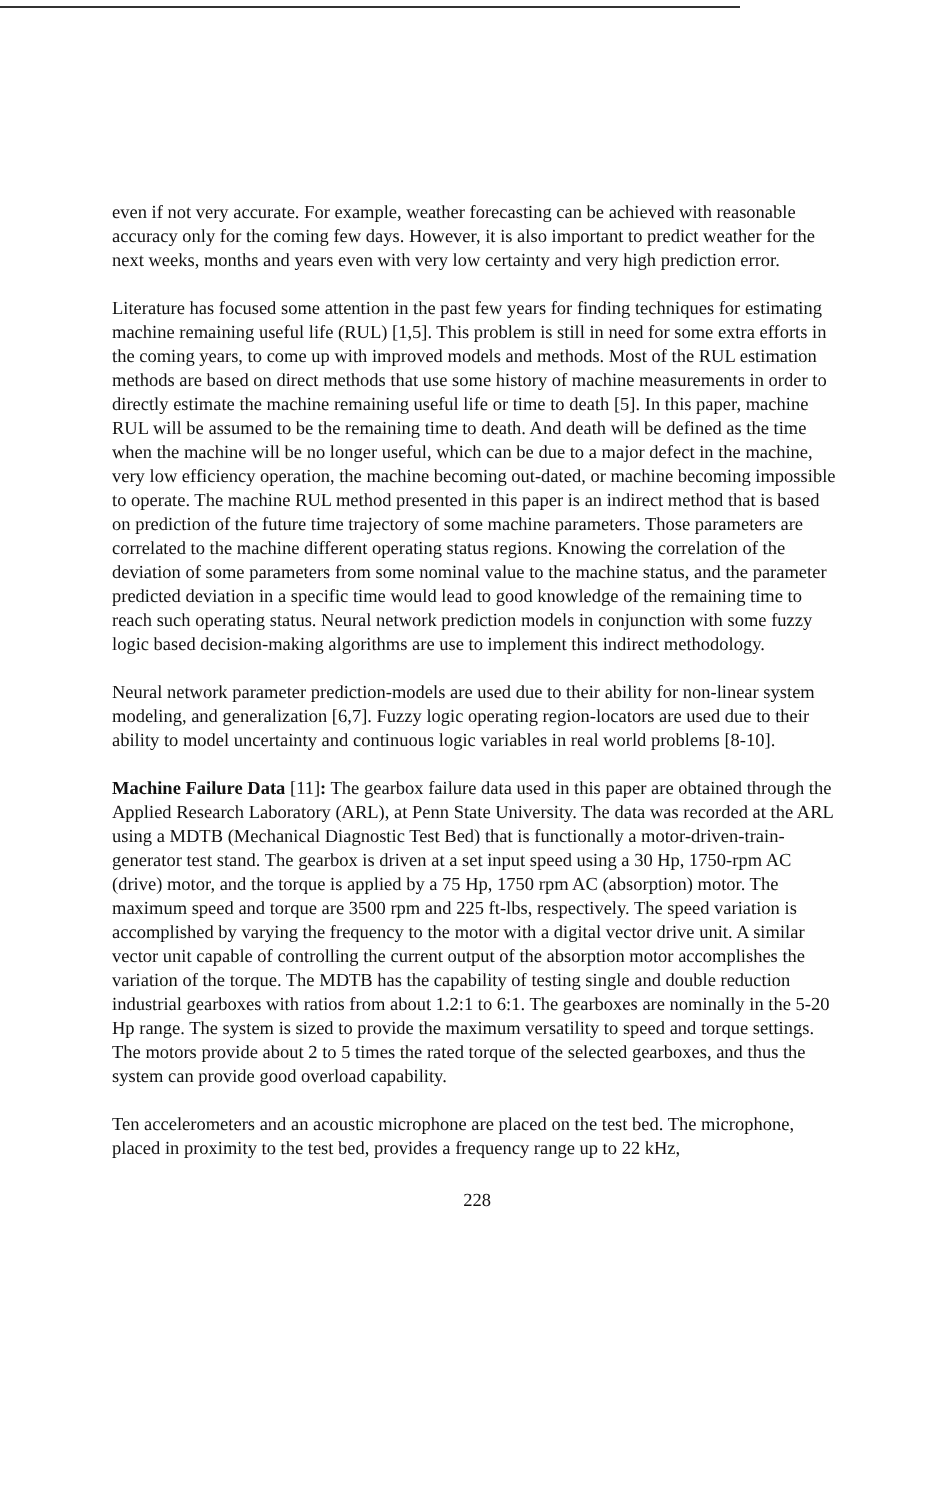even if not very accurate. For example, weather forecasting can be achieved with reasonable accuracy only for the coming few days. However, it is also important to predict weather for the next weeks, months and years even with very low certainty and very high prediction error.
Literature has focused some attention in the past few years for finding techniques for estimating machine remaining useful life (RUL) [1,5]. This problem is still in need for some extra efforts in the coming years, to come up with improved models and methods. Most of the RUL estimation methods are based on direct methods that use some history of machine measurements in order to directly estimate the machine remaining useful life or time to death [5]. In this paper, machine RUL will be assumed to be the remaining time to death. And death will be defined as the time when the machine will be no longer useful, which can be due to a major defect in the machine, very low efficiency operation, the machine becoming out-dated, or machine becoming impossible to operate. The machine RUL method presented in this paper is an indirect method that is based on prediction of the future time trajectory of some machine parameters. Those parameters are correlated to the machine different operating status regions. Knowing the correlation of the deviation of some parameters from some nominal value to the machine status, and the parameter predicted deviation in a specific time would lead to good knowledge of the remaining time to reach such operating status. Neural network prediction models in conjunction with some fuzzy logic based decision-making algorithms are use to implement this indirect methodology.
Neural network parameter prediction-models are used due to their ability for non-linear system modeling, and generalization [6,7]. Fuzzy logic operating region-locators are used due to their ability to model uncertainty and continuous logic variables in real world problems [8-10].
Machine Failure Data [11]: The gearbox failure data used in this paper are obtained through the Applied Research Laboratory (ARL), at Penn State University. The data was recorded at the ARL using a MDTB (Mechanical Diagnostic Test Bed) that is functionally a motor-driven-train-generator test stand. The gearbox is driven at a set input speed using a 30 Hp, 1750-rpm AC (drive) motor, and the torque is applied by a 75 Hp, 1750 rpm AC (absorption) motor. The maximum speed and torque are 3500 rpm and 225 ft-lbs, respectively. The speed variation is accomplished by varying the frequency to the motor with a digital vector drive unit. A similar vector unit capable of controlling the current output of the absorption motor accomplishes the variation of the torque. The MDTB has the capability of testing single and double reduction industrial gearboxes with ratios from about 1.2:1 to 6:1. The gearboxes are nominally in the 5-20 Hp range. The system is sized to provide the maximum versatility to speed and torque settings. The motors provide about 2 to 5 times the rated torque of the selected gearboxes, and thus the system can provide good overload capability.
Ten accelerometers and an acoustic microphone are placed on the test bed. The microphone, placed in proximity to the test bed, provides a frequency range up to 22 kHz,
228